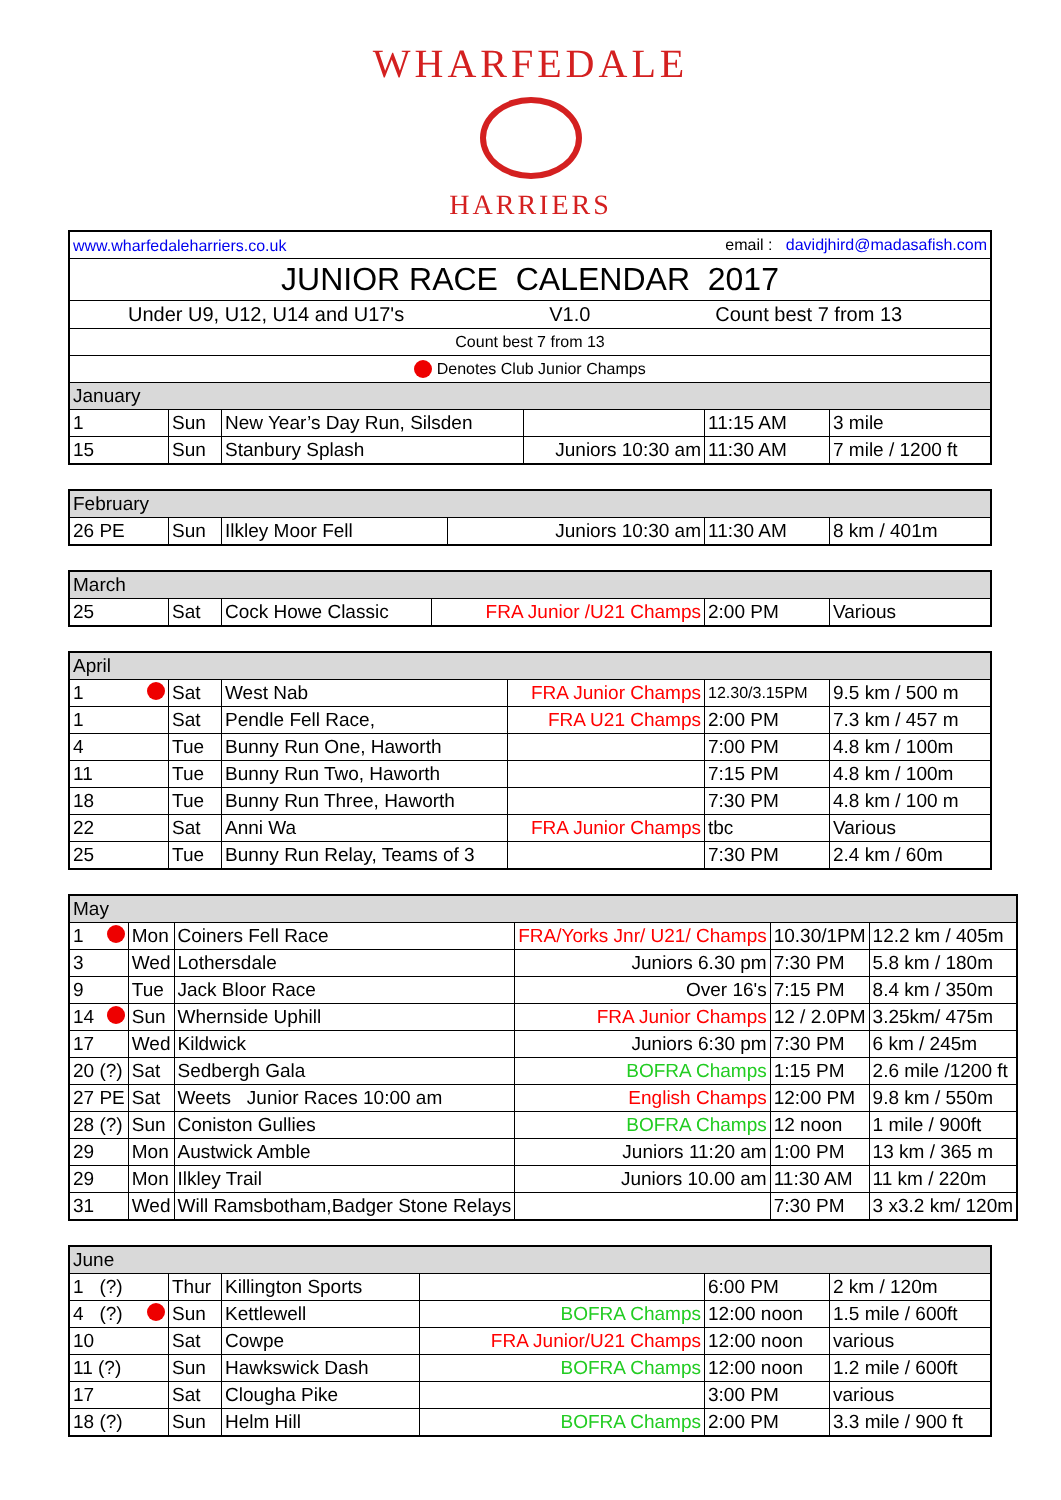WHARFEDALE
HARRIERS
| www.wharfedaleharriers.co.uk | | | email : davidjhird@madasafish.com | | |
| JUNIOR RACE CALENDAR 2017 | | | | | |
| Under U9, U12, U14 and U17's V1.0 Count best 7 from 13 | | | | | |
| Count best 7 from 13 | | | | | |
| Denotes Club Junior Champs | | | | | |
| January | | | | | |
| 1 | Sun | New Year’s Day Run, Silsden | | 11:15 AM | 3 mile |
| 15 | Sun | Stanbury Splash | Juniors 10:30 am | 11:30 AM | 7 mile / 1200 ft |
| February | | | | | |
| 26 PE | Sun | Ilkley Moor Fell | Juniors 10:30 am | 11:30 AM | 8 km / 401m |
| March | | | | | |
| 25 | Sat | Cock Howe Classic | FRA Junior /U21 Champs | 2:00 PM | Various |
| April | | | | | |
| 1 | Sat | West Nab | FRA Junior Champs | 12.30/3.15PM | 9.5 km / 500 m |
| 1 | Sat | Pendle Fell Race, | FRA U21 Champs | 2:00 PM | 7.3 km / 457 m |
| 4 | Tue | Bunny Run One, Haworth | | 7:00 PM | 4.8 km / 100m |
| 11 | Tue | Bunny Run Two, Haworth | | 7:15 PM | 4.8 km / 100m |
| 18 | Tue | Bunny Run Three, Haworth | | 7:30 PM | 4.8 km / 100 m |
| 22 | Sat | Anni Wa | FRA Junior Champs | tbc | Various |
| 25 | Tue | Bunny Run Relay, Teams of 3 | | 7:30 PM | 2.4 km / 60m |
| May | | | | | |
| 1 | Mon | Coiners Fell Race | FRA/Yorks Jnr/ U21/ Champs | 10.30/1PM | 12.2 km / 405m |
| 3 | Wed | Lothersdale | Juniors 6.30 pm | 7:30 PM | 5.8 km / 180m |
| 9 | Tue | Jack Bloor Race | Over 16's | 7:15 PM | 8.4 km / 350m |
| 14 | Sun | Whernside Uphill | FRA Junior Champs | 12 / 2.0PM | 3.25km/ 475m |
| 17 | Wed | Kildwick | Juniors 6:30 pm | 7:30 PM | 6 km / 245m |
| 20 (?) | Sat | Sedbergh Gala | BOFRA Champs | 1:15 PM | 2.6 mile /1200 ft |
| 27 PE | Sat | Weets Junior Races 10:00 am | English Champs | 12:00 PM | 9.8 km / 550m |
| 28 (?) | Sun | Coniston Gullies | BOFRA Champs | 12 noon | 1 mile / 900ft |
| 29 | Mon | Austwick Amble | Juniors 11:20 am | 1:00 PM | 13 km / 365 m |
| 29 | Mon | Ilkley Trail | Juniors 10.00 am | 11:30 AM | 11 km / 220m |
| 31 | Wed | Will Ramsbotham,Badger Stone Relays | | 7:30 PM | 3 x3.2 km/ 120m |
| June | | | | | |
| 1 (?) | Thur | Killington Sports | | 6:00 PM | 2 km / 120m |
| 4 (?) | Sun | Kettlewell | BOFRA Champs | 12:00 noon | 1.5 mile / 600ft |
| 10 | Sat | Cowpe | FRA Junior/U21 Champs | 12:00 noon | various |
| 11 (?) | Sun | Hawkswick Dash | BOFRA Champs | 12:00 noon | 1.2 mile / 600ft |
| 17 | Sat | Clougha Pike | | 3:00 PM | various |
| 18 (?) | Sun | Helm Hill | BOFRA Champs | 2:00 PM | 3.3 mile / 900 ft |